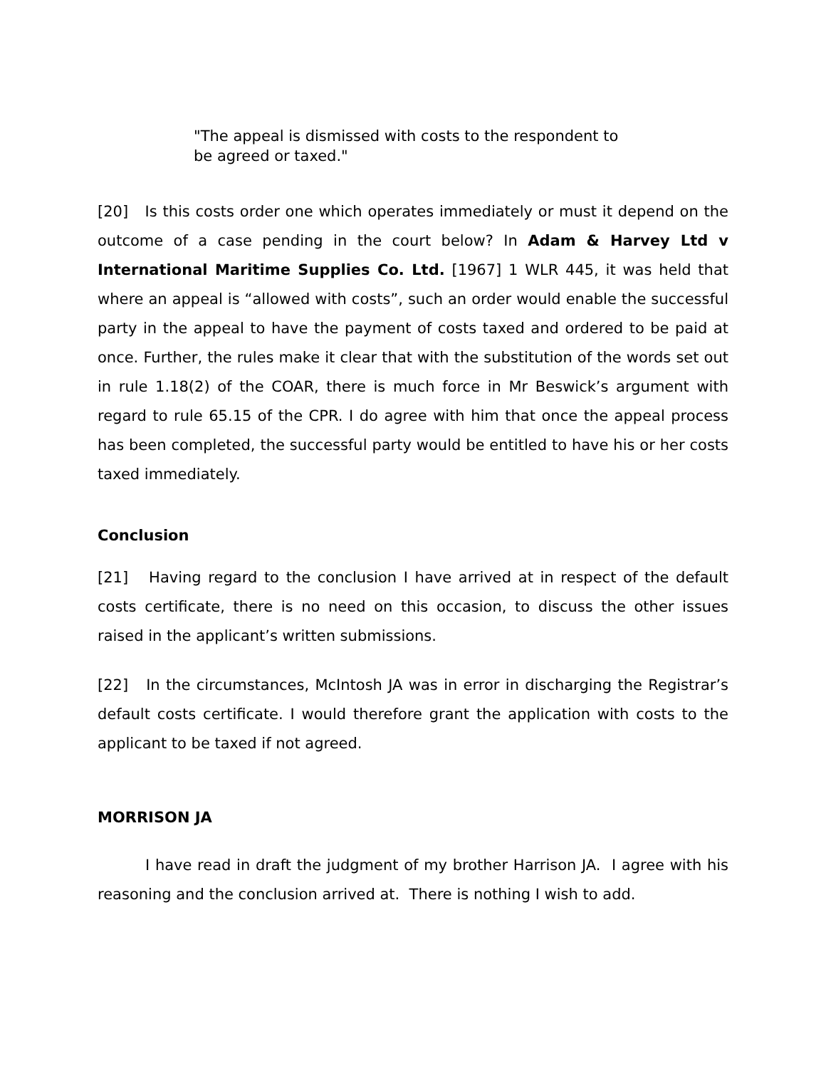"The appeal is dismissed with costs to the respondent to be agreed or taxed."
[20] Is this costs order one which operates immediately or must it depend on the outcome of a case pending in the court below? In Adam & Harvey Ltd v International Maritime Supplies Co. Ltd. [1967] 1 WLR 445, it was held that where an appeal is “allowed with costs”, such an order would enable the successful party in the appeal to have the payment of costs taxed and ordered to be paid at once. Further, the rules make it clear that with the substitution of the words set out in rule 1.18(2) of the COAR, there is much force in Mr Beswick’s argument with regard to rule 65.15 of the CPR. I do agree with him that once the appeal process has been completed, the successful party would be entitled to have his or her costs taxed immediately.
Conclusion
[21] Having regard to the conclusion I have arrived at in respect of the default costs certificate, there is no need on this occasion, to discuss the other issues raised in the applicant’s written submissions.
[22] In the circumstances, McIntosh JA was in error in discharging the Registrar’s default costs certificate. I would therefore grant the application with costs to the applicant to be taxed if not agreed.
MORRISON JA
I have read in draft the judgment of my brother Harrison JA. I agree with his reasoning and the conclusion arrived at. There is nothing I wish to add.